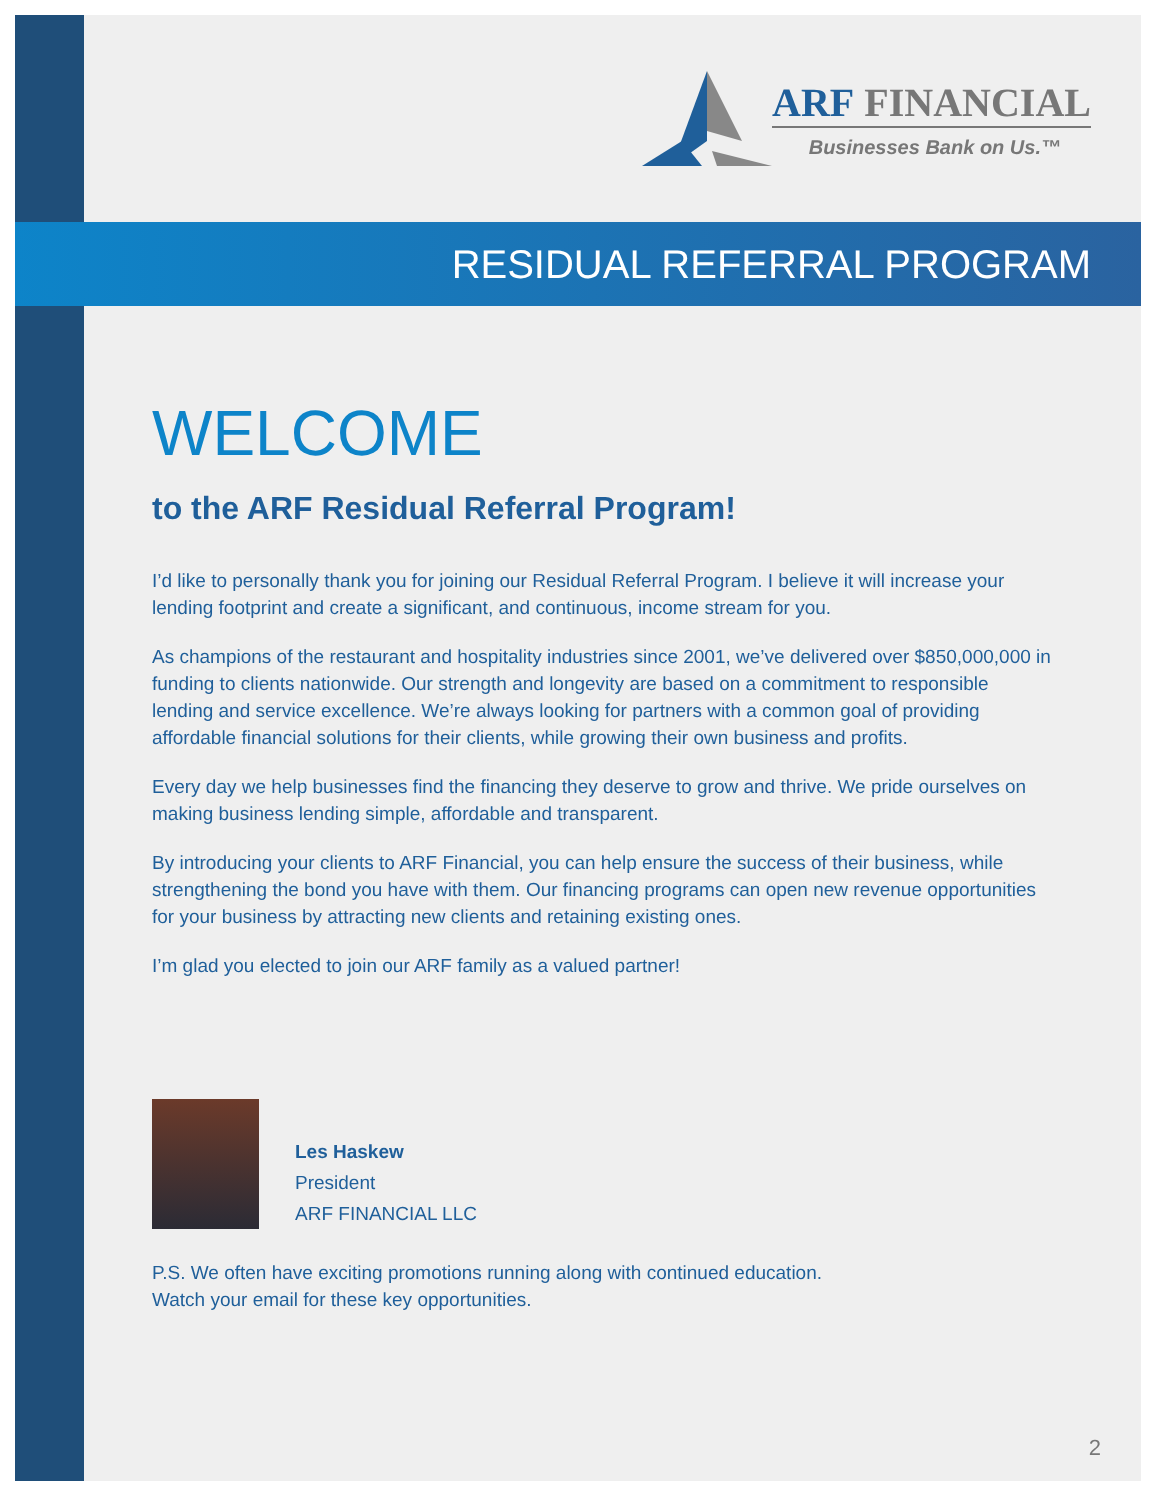ARF FINANCIAL
Businesses Bank on Us.™
RESIDUAL REFERRAL PROGRAM
WELCOME
to the ARF Residual Referral Program!
I’d like to personally thank you for joining our Residual Referral Program. I believe it will increase your lending footprint and create a significant, and continuous, income stream for you.
As champions of the restaurant and hospitality industries since 2001, we’ve delivered over $850,000,000 in funding to clients nationwide. Our strength and longevity are based on a commitment to responsible lending and service excellence. We’re always looking for partners with a common goal of providing affordable financial solutions for their clients, while growing their own business and profits.
Every day we help businesses find the financing they deserve to grow and thrive. We pride ourselves on making business lending simple, affordable and transparent.
By introducing your clients to ARF Financial, you can help ensure the success of their business, while strengthening the bond you have with them. Our financing programs can open new revenue opportunities for your business by attracting new clients and retaining existing ones.
I’m glad you elected to join our ARF family as a valued partner!
Les Haskew
President
ARF FINANCIAL LLC
P.S. We often have exciting promotions running along with continued education.
Watch your email for these key opportunities.
2